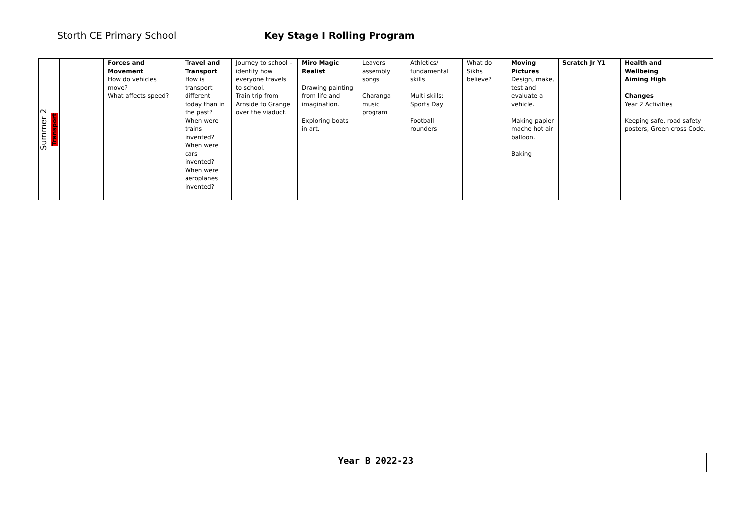Storth CE Primary School Key Stage I Rolling Program
| Summer 2 | Transport | | | Forces and Movement How do vehicles move? What affects speed? | Travel and Transport How is transport different today than in the past? When were trains invented? When were cars invented? When were aeroplanes invented? | Journey to school – identify how everyone travels to school. Train trip from Arnside to Grange over the viaduct. | Miro Magic Realist Drawing painting from life and imagination. Exploring boats in art. | Leavers assembly songs Charanga music program | Athletics/ fundamental skills Multi skills: Sports Day Football rounders | What do Sikhs believe? | Moving Pictures Design, make, test and evaluate a vehicle. Making papier mache hot air balloon. Baking | Scratch Jr Y1 | Health and Wellbeing Aiming High Changes Year 2 Activities Keeping safe, road safety posters, Green cross Code. |
Year B 2022-23